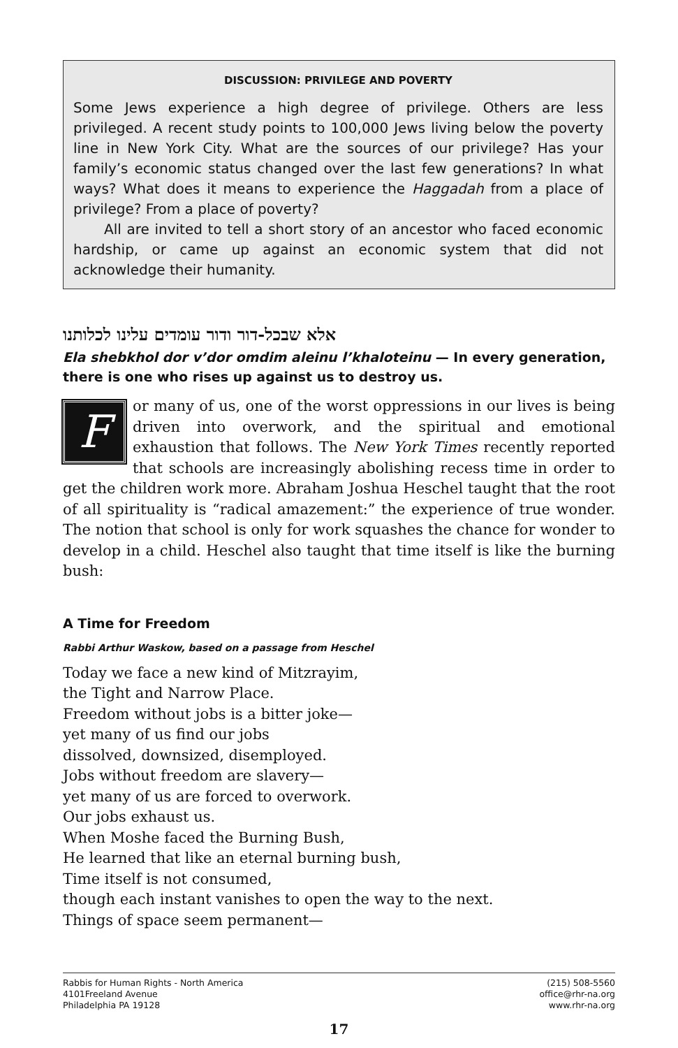DISCUSSION: PRIVILEGE AND POVERTY
Some Jews experience a high degree of privilege. Others are less privileged. A recent study points to 100,000 Jews living below the poverty line in New York City. What are the sources of our privilege? Has your family’s economic status changed over the last few generations? In what ways? What does it means to experience the Haggadah from a place of privilege? From a place of poverty?
All are invited to tell a short story of an ancestor who faced economic hardship, or came up against an economic system that did not acknowledge their humanity.
אלא שבכל-דור ודור עומדים עלינו לכלותנו
Ela shebkhol dor v’dor omdim aleinu l’khaloteinu — In every generation, there is one who rises up against us to destroy us.
For many of us, one of the worst oppressions in our lives is being driven into overwork, and the spiritual and emotional exhaustion that follows. The New York Times recently reported that schools are increasingly abolishing recess time in order to get the children work more. Abraham Joshua Heschel taught that the root of all spirituality is “radical amazement:” the experience of true wonder. The notion that school is only for work squashes the chance for wonder to develop in a child. Heschel also taught that time itself is like the burning bush:
A Time for Freedom
Rabbi Arthur Waskow, based on a passage from Heschel
Today we face a new kind of Mitzrayim,
the Tight and Narrow Place.
Freedom without jobs is a bitter joke—
yet many of us find our jobs
dissolved, downsized, disemployed.
Jobs without freedom are slavery—
yet many of us are forced to overwork.
Our jobs exhaust us.
When Moshe faced the Burning Bush,
He learned that like an eternal burning bush,
Time itself is not consumed,
though each instant vanishes to open the way to the next.
Things of space seem permanent—
Rabbis for Human Rights - North America
4101Freeland Avenue
Philadelphia PA 19128
(215) 508-5560
office@rhr-na.org
www.rhr-na.org
17